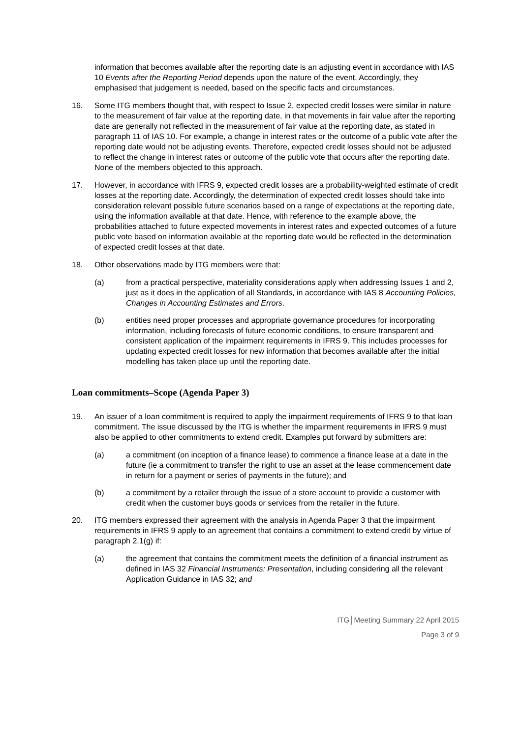information that becomes available after the reporting date is an adjusting event in accordance with IAS 10 Events after the Reporting Period depends upon the nature of the event. Accordingly, they emphasised that judgement is needed, based on the specific facts and circumstances.
16. Some ITG members thought that, with respect to Issue 2, expected credit losses were similar in nature to the measurement of fair value at the reporting date, in that movements in fair value after the reporting date are generally not reflected in the measurement of fair value at the reporting date, as stated in paragraph 11 of IAS 10. For example, a change in interest rates or the outcome of a public vote after the reporting date would not be adjusting events. Therefore, expected credit losses should not be adjusted to reflect the change in interest rates or outcome of the public vote that occurs after the reporting date. None of the members objected to this approach.
17. However, in accordance with IFRS 9, expected credit losses are a probability-weighted estimate of credit losses at the reporting date. Accordingly, the determination of expected credit losses should take into consideration relevant possible future scenarios based on a range of expectations at the reporting date, using the information available at that date. Hence, with reference to the example above, the probabilities attached to future expected movements in interest rates and expected outcomes of a future public vote based on information available at the reporting date would be reflected in the determination of expected credit losses at that date.
18. Other observations made by ITG members were that:
(a) from a practical perspective, materiality considerations apply when addressing Issues 1 and 2, just as it does in the application of all Standards, in accordance with IAS 8 Accounting Policies, Changes in Accounting Estimates and Errors.
(b) entities need proper processes and appropriate governance procedures for incorporating information, including forecasts of future economic conditions, to ensure transparent and consistent application of the impairment requirements in IFRS 9. This includes processes for updating expected credit losses for new information that becomes available after the initial modelling has taken place up until the reporting date.
Loan commitments–Scope (Agenda Paper 3)
19. An issuer of a loan commitment is required to apply the impairment requirements of IFRS 9 to that loan commitment. The issue discussed by the ITG is whether the impairment requirements in IFRS 9 must also be applied to other commitments to extend credit. Examples put forward by submitters are:
(a) a commitment (on inception of a finance lease) to commence a finance lease at a date in the future (ie a commitment to transfer the right to use an asset at the lease commencement date in return for a payment or series of payments in the future); and
(b) a commitment by a retailer through the issue of a store account to provide a customer with credit when the customer buys goods or services from the retailer in the future.
20. ITG members expressed their agreement with the analysis in Agenda Paper 3 that the impairment requirements in IFRS 9 apply to an agreement that contains a commitment to extend credit by virtue of paragraph 2.1(g) if:
(a) the agreement that contains the commitment meets the definition of a financial instrument as defined in IAS 32 Financial Instruments: Presentation, including considering all the relevant Application Guidance in IAS 32; and
ITG│Meeting Summary 22 April 2015
Page 3 of 9